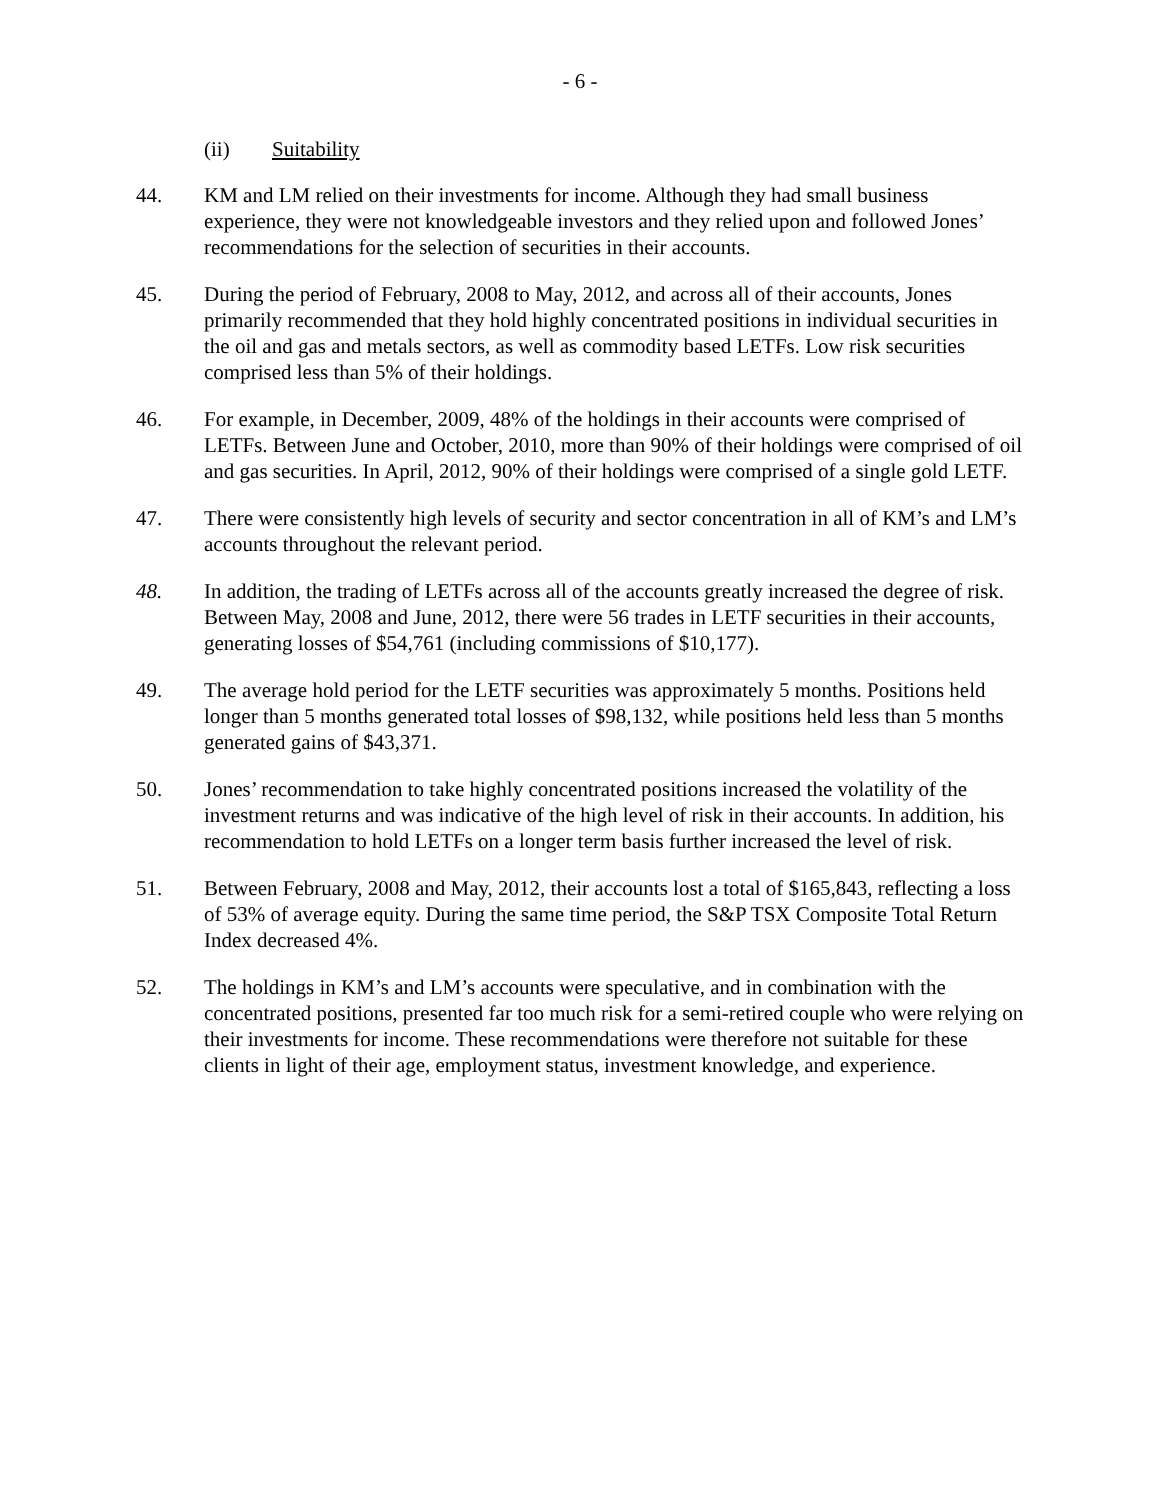- 6 -
(ii) Suitability
44. KM and LM relied on their investments for income. Although they had small business experience, they were not knowledgeable investors and they relied upon and followed Jones’ recommendations for the selection of securities in their accounts.
45. During the period of February, 2008 to May, 2012, and across all of their accounts, Jones primarily recommended that they hold highly concentrated positions in individual securities in the oil and gas and metals sectors, as well as commodity based LETFs. Low risk securities comprised less than 5% of their holdings.
46. For example, in December, 2009, 48% of the holdings in their accounts were comprised of LETFs. Between June and October, 2010, more than 90% of their holdings were comprised of oil and gas securities. In April, 2012, 90% of their holdings were comprised of a single gold LETF.
47. There were consistently high levels of security and sector concentration in all of KM’s and LM’s accounts throughout the relevant period.
48. In addition, the trading of LETFs across all of the accounts greatly increased the degree of risk. Between May, 2008 and June, 2012, there were 56 trades in LETF securities in their accounts, generating losses of $54,761 (including commissions of $10,177).
49. The average hold period for the LETF securities was approximately 5 months. Positions held longer than 5 months generated total losses of $98,132, while positions held less than 5 months generated gains of $43,371.
50. Jones’ recommendation to take highly concentrated positions increased the volatility of the investment returns and was indicative of the high level of risk in their accounts. In addition, his recommendation to hold LETFs on a longer term basis further increased the level of risk.
51. Between February, 2008 and May, 2012, their accounts lost a total of $165,843, reflecting a loss of 53% of average equity. During the same time period, the S&P TSX Composite Total Return Index decreased 4%.
52. The holdings in KM’s and LM’s accounts were speculative, and in combination with the concentrated positions, presented far too much risk for a semi-retired couple who were relying on their investments for income. These recommendations were therefore not suitable for these clients in light of their age, employment status, investment knowledge, and experience.